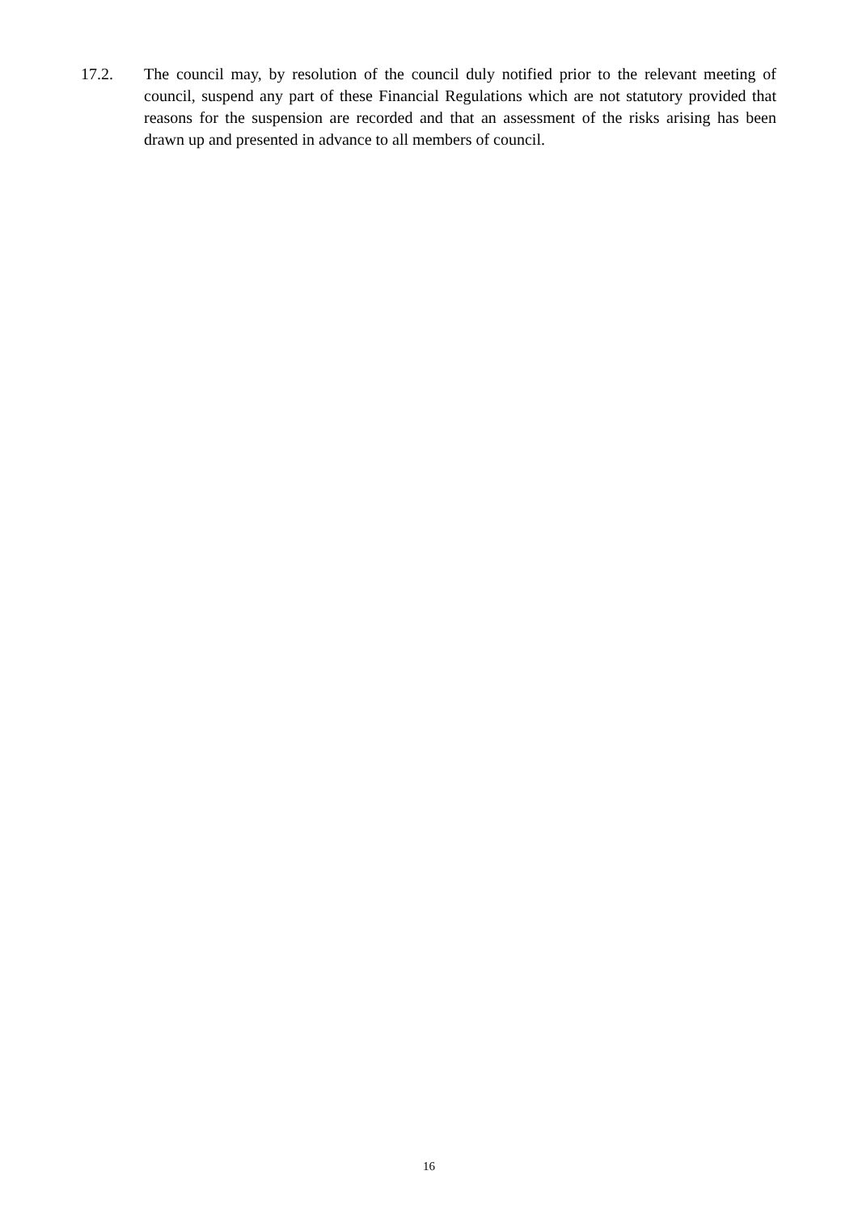17.2. The council may, by resolution of the council duly notified prior to the relevant meeting of council, suspend any part of these Financial Regulations which are not statutory provided that reasons for the suspension are recorded and that an assessment of the risks arising has been drawn up and presented in advance to all members of council.
16